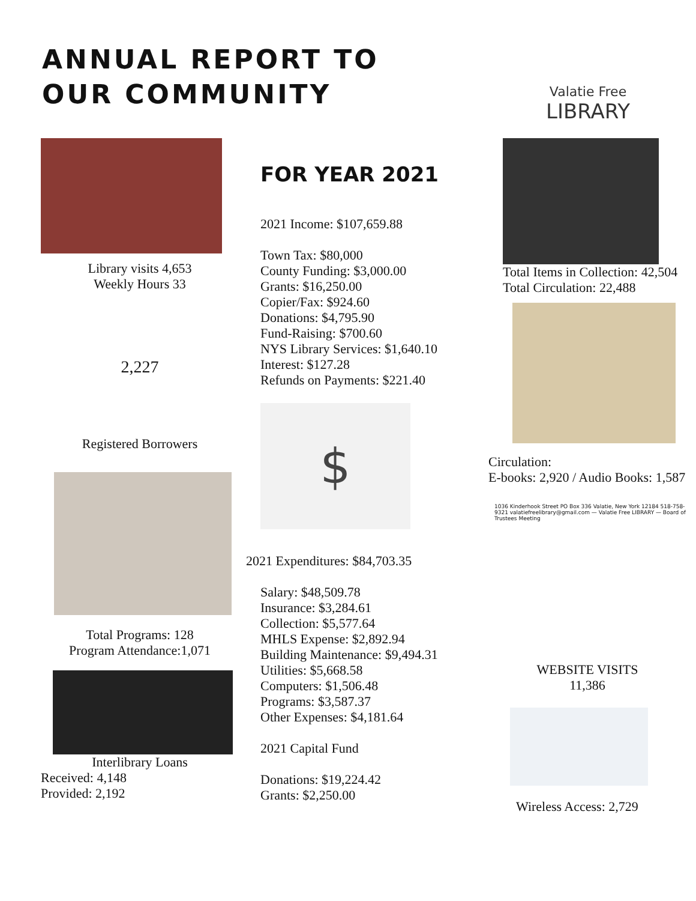ANNUAL REPORT TO
OUR COMMUNITY
Valatie Free
LIBRARY
Library visits 4,653
Weekly Hours 33
2,227
Registered Borrowers
Total Programs: 128
Program Attendance:1,071
Interlibrary Loans
Received: 4,148
Provided: 2,192
FOR YEAR 2021
2021 Income: $107,659.88
Town Tax: $80,000
County Funding: $3,000.00
Grants: $16,250.00
Copier/Fax: $924.60
Donations: $4,795.90
Fund-Raising: $700.60
NYS Library Services: $1,640.10
Interest: $127.28
Refunds on Payments: $221.40
$
2021 Expenditures: $84,703.35
Salary: $48,509.78
Insurance: $3,284.61
Collection: $5,577.64
MHLS Expense: $2,892.94
Building Maintenance: $9,494.31
Utilities: $5,668.58
Computers: $1,506.48
Programs: $3,587.37
Other Expenses: $4,181.64
2021 Capital Fund
Donations: $19,224.42
Grants: $2,250.00
Total Items in Collection: 42,504
Total Circulation: 22,488
Circulation:
E-books: 2,920 / Audio Books: 1,587
1036 Kinderhook Street PO Box 336 Valatie, New York 12184 518-758-9321 valatiefreelibrary@gmail.com — Valatie Free LIBRARY — Board of Trustees Meeting
WEBSITE VISITS
11,386
Wireless Access: 2,729